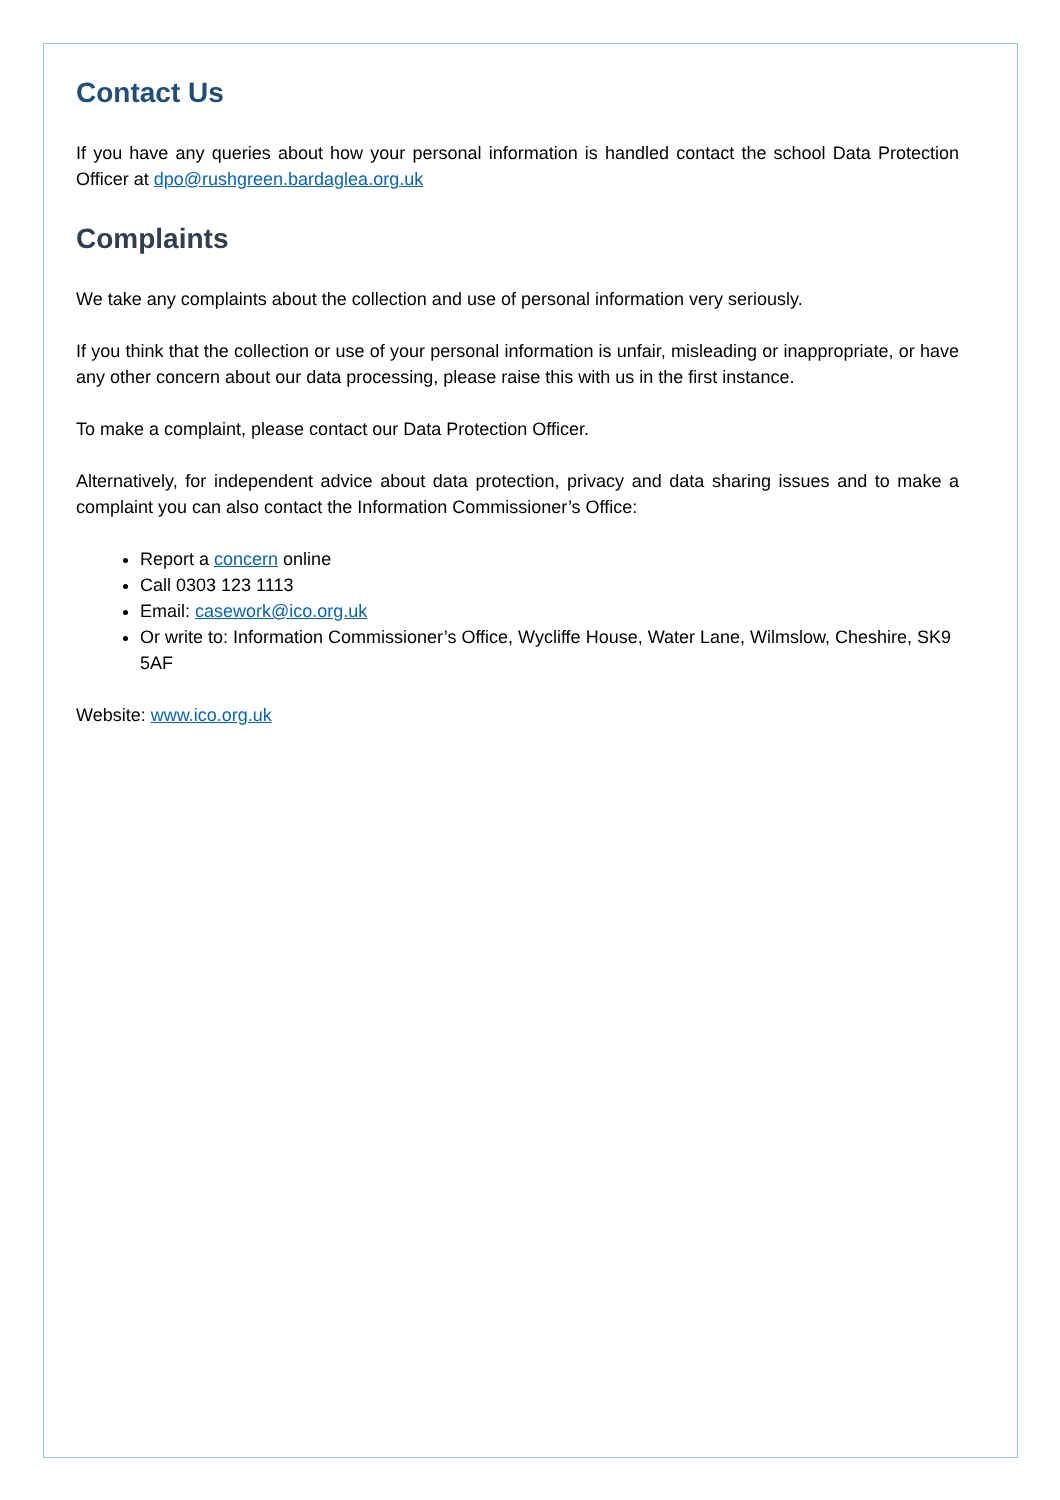Contact Us
If you have any queries about how your personal information is handled contact the school Data Protection Officer at dpo@rushgreen.bardaglea.org.uk
Complaints
We take any complaints about the collection and use of personal information very seriously.
If you think that the collection or use of your personal information is unfair, misleading or inappropriate, or have any other concern about our data processing, please raise this with us in the first instance.
To make a complaint, please contact our Data Protection Officer.
Alternatively, for independent advice about data protection, privacy and data sharing issues and to make a complaint you can also contact the Information Commissioner’s Office:
Report a concern online
Call 0303 123 1113
Email: casework@ico.org.uk
Or write to: Information Commissioner’s Office, Wycliffe House, Water Lane, Wilmslow, Cheshire, SK9 5AF
Website: www.ico.org.uk